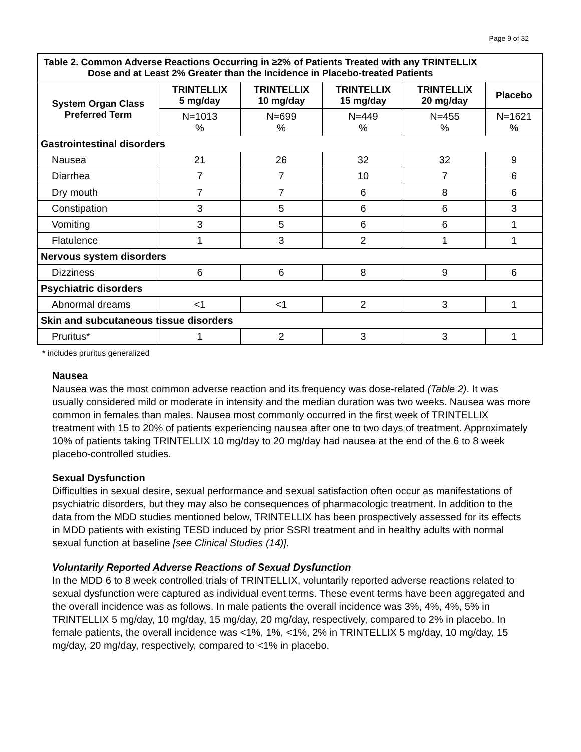Page 9 of 32
| Table 2. Common Adverse Reactions Occurring in ≥2% of Patients Treated with any TRINTELLIX Dose and at Least 2% Greater than the Incidence in Placebo-treated Patients | | | | | |
| System Organ Class Preferred Term | TRINTELLIX 5 mg/day | TRINTELLIX 10 mg/day | TRINTELLIX 15 mg/day | TRINTELLIX 20 mg/day | Placebo |
| | N=1013 % | N=699 % | N=449 % | N=455 % | N=1621 % |
| Gastrointestinal disorders | | | | | |
| Nausea | 21 | 26 | 32 | 32 | 9 |
| Diarrhea | 7 | 7 | 10 | 7 | 6 |
| Dry mouth | 7 | 7 | 6 | 8 | 6 |
| Constipation | 3 | 5 | 6 | 6 | 3 |
| Vomiting | 3 | 5 | 6 | 6 | 1 |
| Flatulence | 1 | 3 | 2 | 1 | 1 |
| Nervous system disorders | | | | | |
| Dizziness | 6 | 6 | 8 | 9 | 6 |
| Psychiatric disorders | | | | | |
| Abnormal dreams | <1 | <1 | 2 | 3 | 1 |
| Skin and subcutaneous tissue disorders | | | | | |
| Pruritus* | 1 | 2 | 3 | 3 | 1 |
* includes pruritus generalized
Nausea
Nausea was the most common adverse reaction and its frequency was dose-related (Table 2). It was usually considered mild or moderate in intensity and the median duration was two weeks. Nausea was more common in females than males. Nausea most commonly occurred in the first week of TRINTELLIX treatment with 15 to 20% of patients experiencing nausea after one to two days of treatment. Approximately 10% of patients taking TRINTELLIX 10 mg/day to 20 mg/day had nausea at the end of the 6 to 8 week placebo-controlled studies.
Sexual Dysfunction
Difficulties in sexual desire, sexual performance and sexual satisfaction often occur as manifestations of psychiatric disorders, but they may also be consequences of pharmacologic treatment. In addition to the data from the MDD studies mentioned below, TRINTELLIX has been prospectively assessed for its effects in MDD patients with existing TESD induced by prior SSRI treatment and in healthy adults with normal sexual function at baseline [see Clinical Studies (14)].
Voluntarily Reported Adverse Reactions of Sexual Dysfunction
In the MDD 6 to 8 week controlled trials of TRINTELLIX, voluntarily reported adverse reactions related to sexual dysfunction were captured as individual event terms. These event terms have been aggregated and the overall incidence was as follows. In male patients the overall incidence was 3%, 4%, 4%, 5% in TRINTELLIX 5 mg/day, 10 mg/day, 15 mg/day, 20 mg/day, respectively, compared to 2% in placebo. In female patients, the overall incidence was <1%, 1%, <1%, 2% in TRINTELLIX 5 mg/day, 10 mg/day, 15 mg/day, 20 mg/day, respectively, compared to <1% in placebo.